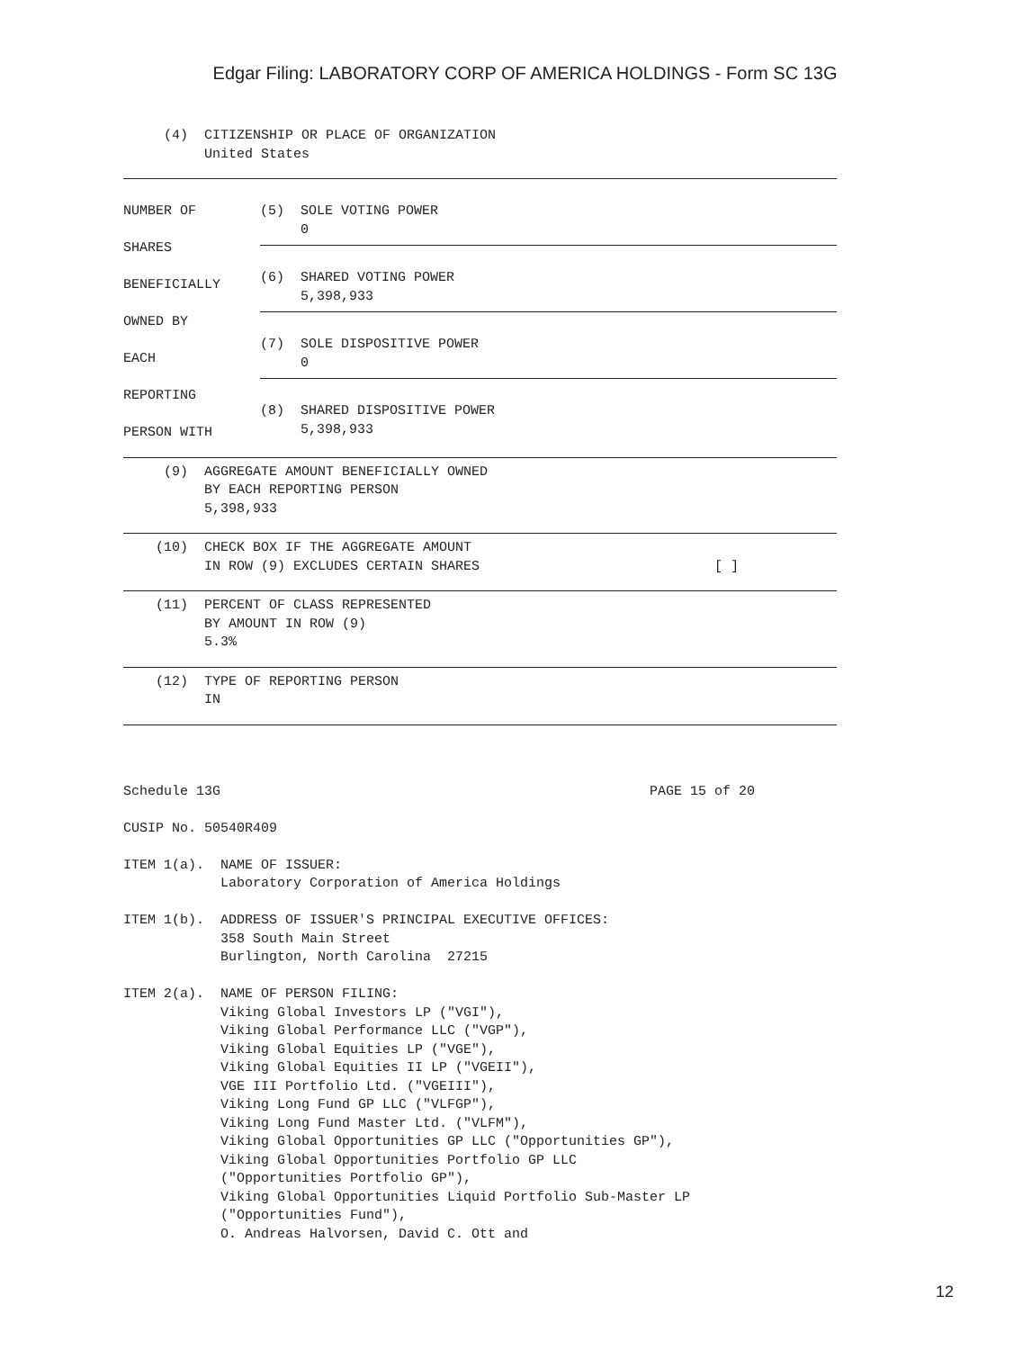Edgar Filing: LABORATORY CORP OF AMERICA HOLDINGS - Form SC 13G
     (4)  CITIZENSHIP OR PLACE OF ORGANIZATION
          United States
| NUMBER OF SHARES BENEFICIALLY OWNED BY EACH REPORTING PERSON WITH | (5) SOLE VOTING POWER 0 (6) SHARED VOTING POWER 5,398,933 (7) SOLE DISPOSITIVE POWER 0 (8) SHARED DISPOSITIVE POWER 5,398,933 |
     (9)  AGGREGATE AMOUNT BENEFICIALLY OWNED
          BY EACH REPORTING PERSON
          5,398,933
    (10)  CHECK BOX IF THE AGGREGATE AMOUNT
          IN ROW (9) EXCLUDES CERTAIN SHARES                             [ ]
    (11)  PERCENT OF CLASS REPRESENTED
          BY AMOUNT IN ROW (9)
          5.3%
    (12)  TYPE OF REPORTING PERSON
          IN
Schedule 13G                                                     PAGE 15 of 20

CUSIP No. 50540R409

ITEM 1(a).  NAME OF ISSUER:
            Laboratory Corporation of America Holdings

ITEM 1(b).  ADDRESS OF ISSUER'S PRINCIPAL EXECUTIVE OFFICES:
            358 South Main Street
            Burlington, North Carolina  27215

ITEM 2(a).  NAME OF PERSON FILING:
            Viking Global Investors LP ("VGI"),
            Viking Global Performance LLC ("VGP"),
            Viking Global Equities LP ("VGE"),
            Viking Global Equities II LP ("VGEII"),
            VGE III Portfolio Ltd. ("VGEIII"),
            Viking Long Fund GP LLC ("VLFGP"),
            Viking Long Fund Master Ltd. ("VLFM"),
            Viking Global Opportunities GP LLC ("Opportunities GP"),
            Viking Global Opportunities Portfolio GP LLC
            ("Opportunities Portfolio GP"),
            Viking Global Opportunities Liquid Portfolio Sub-Master LP
            ("Opportunities Fund"),
            O. Andreas Halvorsen, David C. Ott and
12